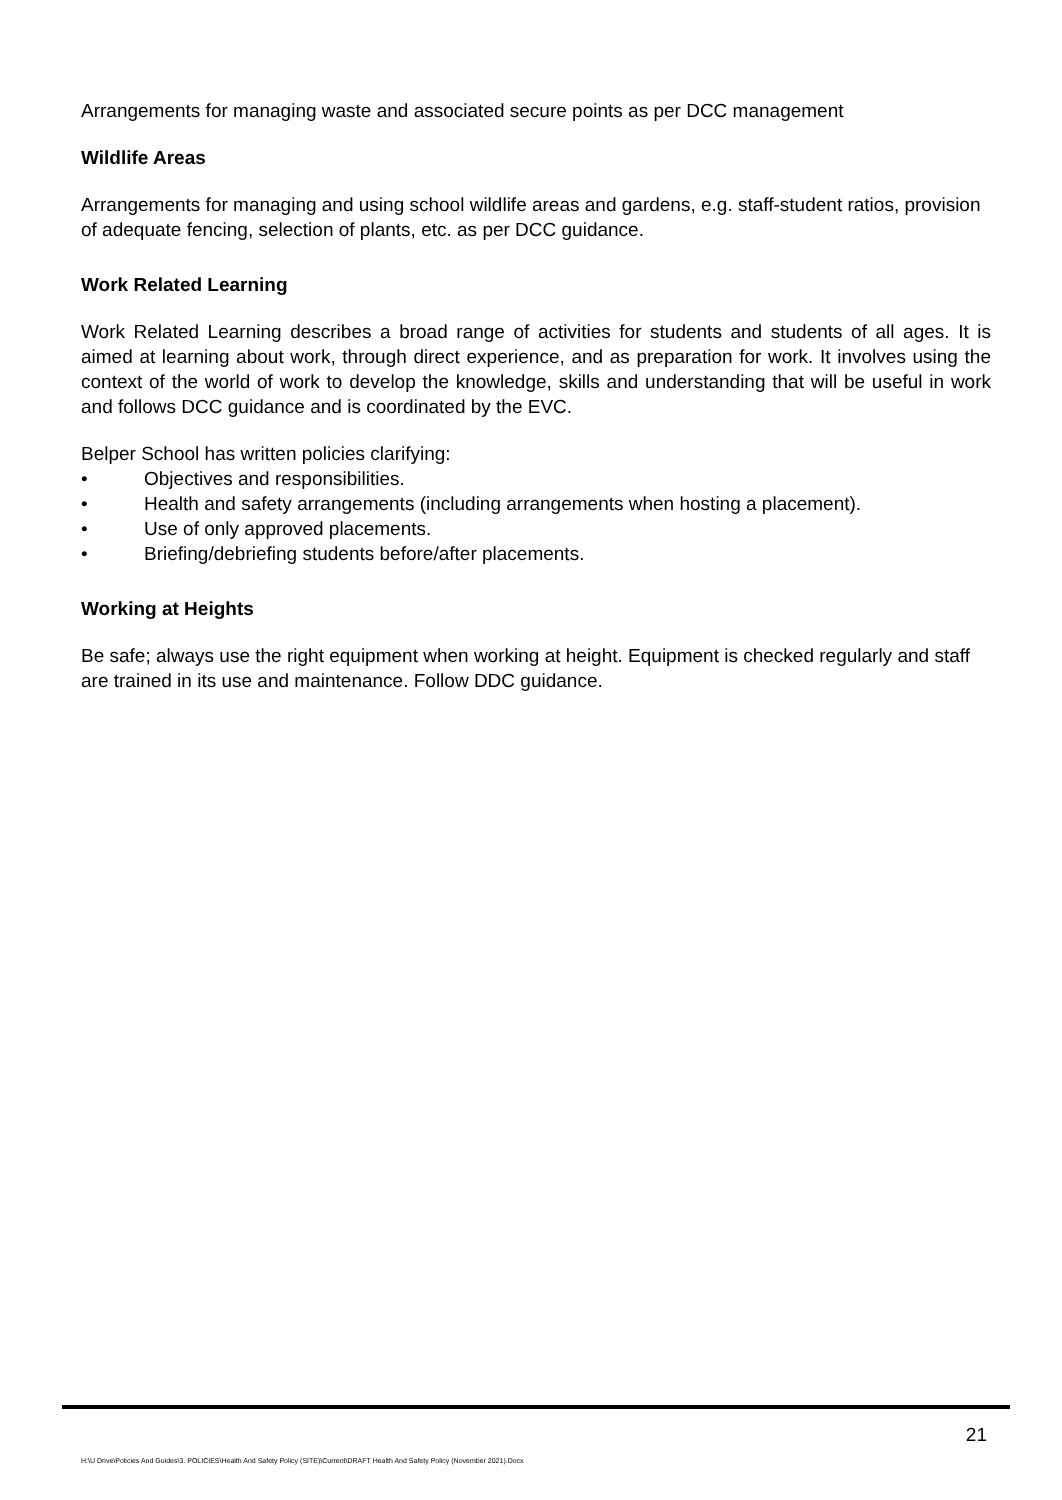Arrangements for managing waste and associated secure points as per DCC management
Wildlife Areas
Arrangements for managing and using school wildlife areas and gardens, e.g. staff-student ratios, provision of adequate fencing, selection of plants, etc. as per DCC guidance.
Work Related Learning
Work Related Learning describes a broad range of activities for students and students of all ages. It is aimed at learning about work, through direct experience, and as preparation for work. It involves using the context of the world of work to develop the knowledge, skills and understanding that will be useful in work and follows DCC guidance and is coordinated by the EVC.
Belper School has written policies clarifying:
• Objectives and responsibilities.
• Health and safety arrangements (including arrangements when hosting a placement).
• Use of only approved placements.
• Briefing/debriefing students before/after placements.
Working at Heights
Be safe; always use the right equipment when working at height. Equipment is checked regularly and staff are trained in its use and maintenance. Follow DDC guidance.
21
H:\U Drive\Policies And Guides\3. POLICIES\Health And Safety Policy (SITE)\Current\DRAFT Health And Safety Policy (November 2021).Docx